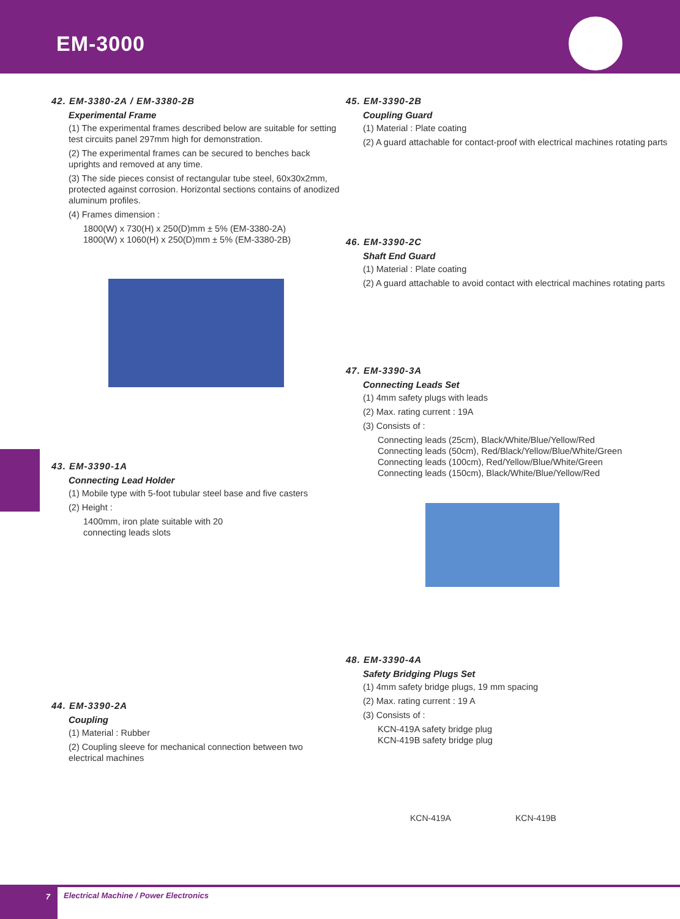EM-3000
42. EM-3380-2A / EM-3380-2B
Experimental Frame
(1) The experimental frames described below are suitable for setting test circuits panel 297mm high for demonstration.
(2) The experimental frames can be secured to benches back uprights and removed at any time.
(3) The side pieces consist of rectangular tube steel, 60x30x2mm, protected against corrosion. Horizontal sections contains of anodized aluminum profiles.
(4) Frames dimension :
1800(W) x 730(H) x 250(D)mm ± 5% (EM-3380-2A)
1800(W) x 1060(H) x 250(D)mm ± 5% (EM-3380-2B)
43. EM-3390-1A
Connecting Lead Holder
(1) Mobile type with 5-foot tubular steel base and five casters
(2) Height :
1400mm, iron plate suitable with 20
connecting leads slots
44. EM-3390-2A
Coupling
(1) Material : Rubber
(2) Coupling sleeve for mechanical connection between two electrical machines
45. EM-3390-2B
Coupling Guard
(1) Material : Plate coating
(2) A guard attachable for contact-proof with electrical machines rotating parts
46. EM-3390-2C
Shaft End Guard
(1) Material : Plate coating
(2) A guard attachable to avoid contact with electrical machines rotating parts
47. EM-3390-3A
Connecting Leads Set
(1) 4mm safety plugs with leads
(2) Max. rating current : 19A
(3) Consists of :
Connecting leads (25cm), Black/White/Blue/Yellow/Red
Connecting leads (50cm), Red/Black/Yellow/Blue/White/Green
Connecting leads (100cm), Red/Yellow/Blue/White/Green
Connecting leads (150cm), Black/White/Blue/Yellow/Red
48. EM-3390-4A
Safety Bridging Plugs Set
(1) 4mm safety bridge plugs, 19 mm spacing
(2) Max. rating current : 19 A
(3) Consists of :
KCN-419A safety bridge plug
KCN-419B safety bridge plug
KCN-419A KCN-419B
7
Electrical Machine / Power Electronics